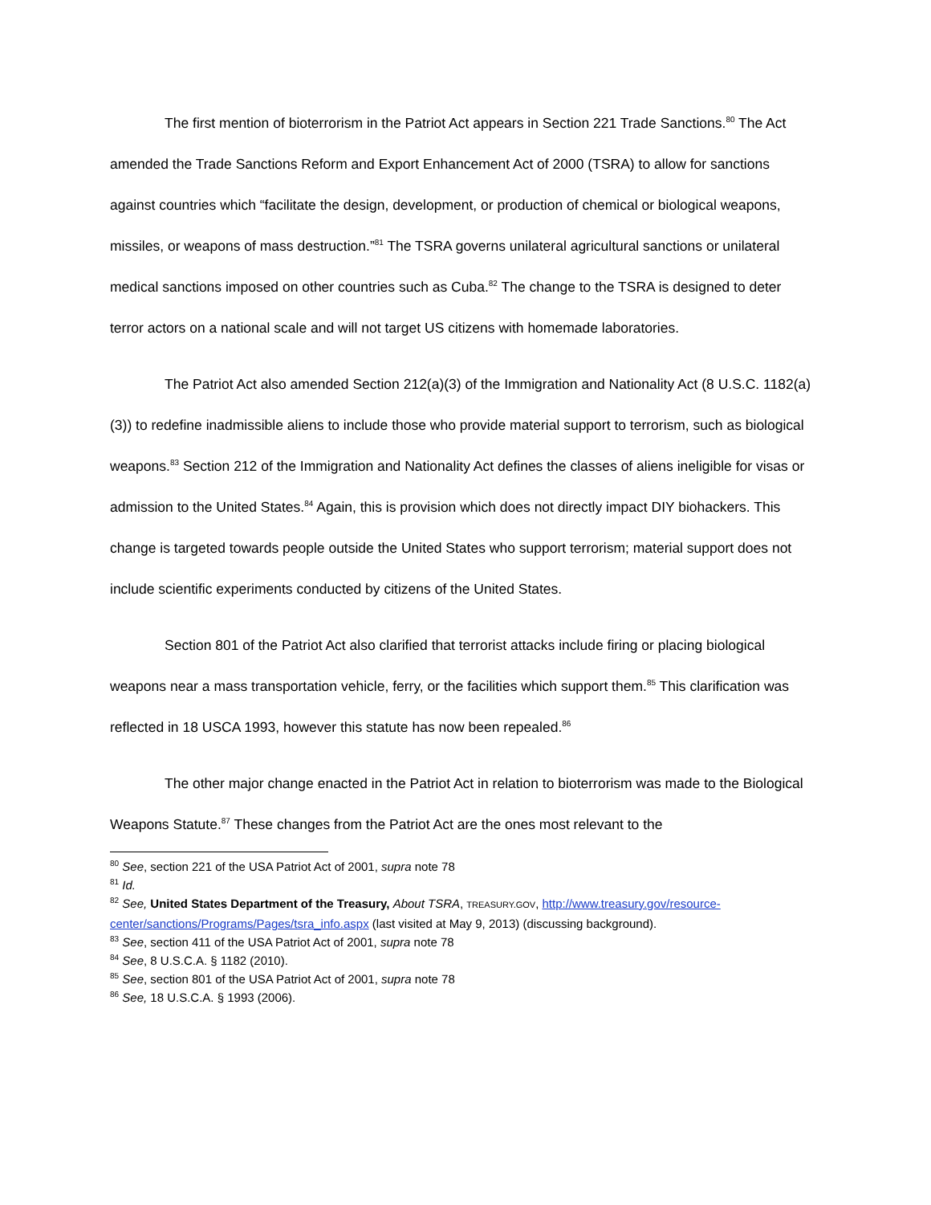The first mention of bioterrorism in the Patriot Act appears in Section 221 Trade Sanctions.<sup>80</sup> The Act amended the Trade Sanctions Reform and Export Enhancement Act of 2000 (TSRA) to allow for sanctions against countries which “facilitate the design, development, or production of chemical or biological weapons, missiles, or weapons of mass destruction.”<sup>81</sup> The TSRA governs unilateral agricultural sanctions or unilateral medical sanctions imposed on other countries such as Cuba.<sup>82</sup> The change to the TSRA is designed to deter terror actors on a national scale and will not target US citizens with homemade laboratories.
The Patriot Act also amended Section 212(a)(3) of the Immigration and Nationality Act (8 U.S.C. 1182(a)(3)) to redefine inadmissible aliens to include those who provide material support to terrorism, such as biological weapons.<sup>83</sup> Section 212 of the Immigration and Nationality Act defines the classes of aliens ineligible for visas or admission to the United States.<sup>84</sup> Again, this is provision which does not directly impact DIY biohackers. This change is targeted towards people outside the United States who support terrorism; material support does not include scientific experiments conducted by citizens of the United States.
Section 801 of the Patriot Act also clarified that terrorist attacks include firing or placing biological weapons near a mass transportation vehicle, ferry, or the facilities which support them.<sup>85</sup> This clarification was reflected in 18 USCA 1993, however this statute has now been repealed.<sup>86</sup>
The other major change enacted in the Patriot Act in relation to bioterrorism was made to the Biological Weapons Statute.<sup>87</sup> These changes from the Patriot Act are the ones most relevant to the
<sup>80</sup> See, section 221 of the USA Patriot Act of 2001, supra note 78
<sup>81</sup> Id.
<sup>82</sup> See, United States Department of the Treasury, About TSRA, TREASURY.GOV, http://www.treasury.gov/resource-center/sanctions/Programs/Pages/tsra_info.aspx (last visited at May 9, 2013) (discussing background).
<sup>83</sup> See, section 411 of the USA Patriot Act of 2001, supra note 78
<sup>84</sup> See, 8 U.S.C.A. § 1182 (2010).
<sup>85</sup> See, section 801 of the USA Patriot Act of 2001, supra note 78
<sup>86</sup> See, 18 U.S.C.A. § 1993 (2006).